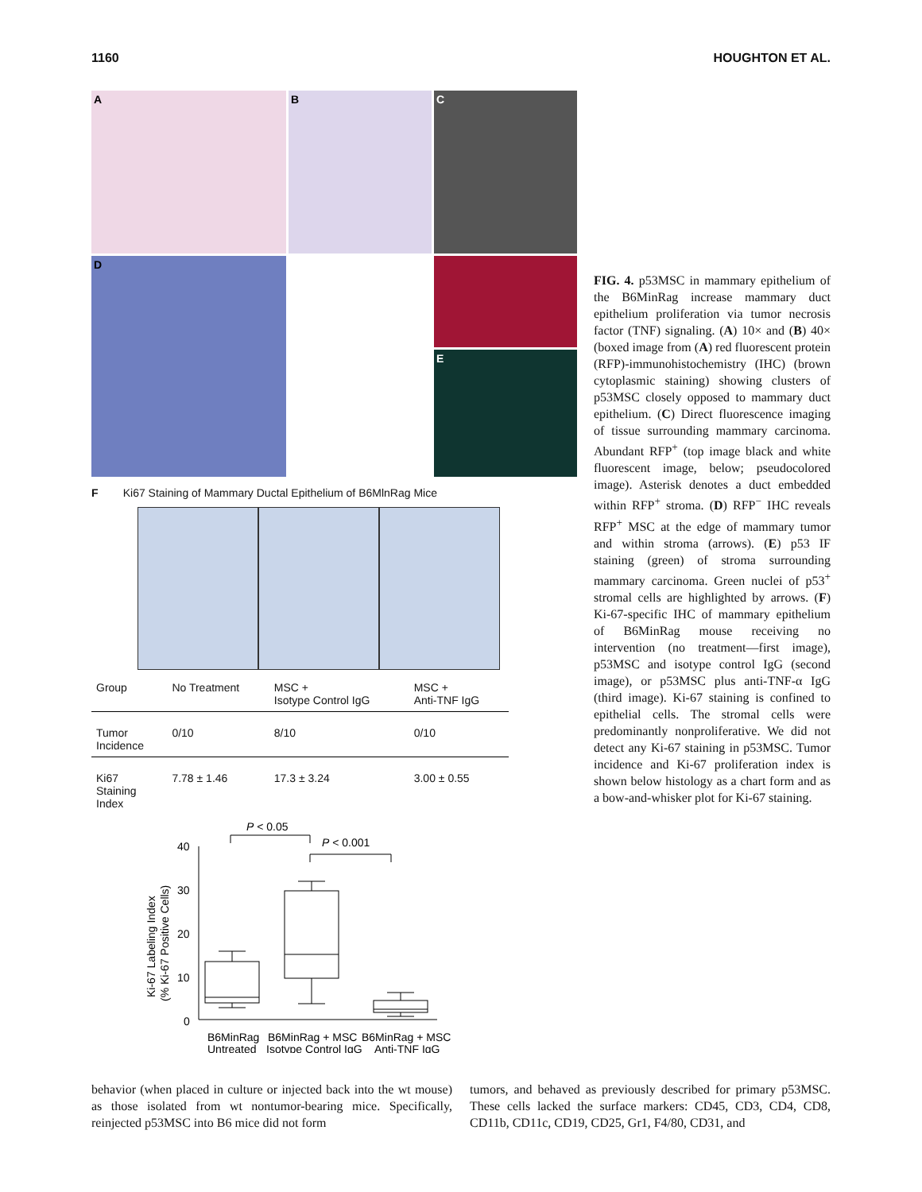1160 HOUGHTON ET AL.
A
B
C
D
E
F Ki67 Staining of Mammary Ductal Epithelium of B6MlnRag Mice
| Group | No Treatment | MSC + Isotype Control IgG | MSC + Anti-TNF IgG |
| --- | --- | --- | --- |
| Tumor Incidence | 0/10 | 8/10 | 0/10 |
| Ki67 Staining Index | 7.78 ± 1.46 | 17.3 ± 3.24 | 3.00 ± 0.55 |
P < 0.05
P < 0.001
40
30
20
10
0
Ki-67 Labeling Index
(% Ki-67 Positive Cells)
B6MinRag
Untreated
B6MinRag + MSC
Isotype Control IgG
B6MinRag + MSC
Anti-TNF IgG
FIG. 4. p53MSC in mammary epithelium of the B6MinRag increase mammary duct epithelium proliferation via tumor necrosis factor (TNF) signaling. (A) 10× and (B) 40× (boxed image from (A) red fluorescent protein (RFP)-immunohistochemistry (IHC) (brown cytoplasmic staining) showing clusters of p53MSC closely opposed to mammary duct epithelium. (C) Direct fluorescence imaging of tissue surrounding mammary carcinoma. Abundant RFP<sup>+</sup> (top image black and white fluorescent image, below; pseudocolored image). Asterisk denotes a duct embedded within RFP<sup>+</sup> stroma. (D) RFP<sup>−</sup> IHC reveals RFP<sup>+</sup> MSC at the edge of mammary tumor and within stroma (arrows). (E) p53 IF staining (green) of stroma surrounding mammary carcinoma. Green nuclei of p53<sup>+</sup> stromal cells are highlighted by arrows. (F) Ki-67-specific IHC of mammary epithelium of B6MinRag mouse receiving no intervention (no treatment—first image), p53MSC and isotype control IgG (second image), or p53MSC plus anti-TNF-α IgG (third image). Ki-67 staining is confined to epithelial cells. The stromal cells were predominantly nonproliferative. We did not detect any Ki-67 staining in p53MSC. Tumor incidence and Ki-67 proliferation index is shown below histology as a chart form and as a bow-and-whisker plot for Ki-67 staining.
behavior (when placed in culture or injected back into the wt mouse) as those isolated from wt nontumor-bearing mice. Specifically, reinjected p53MSC into B6 mice did not form
tumors, and behaved as previously described for primary p53MSC. These cells lacked the surface markers: CD45, CD3, CD4, CD8, CD11b, CD11c, CD19, CD25, Gr1, F4/80, CD31, and